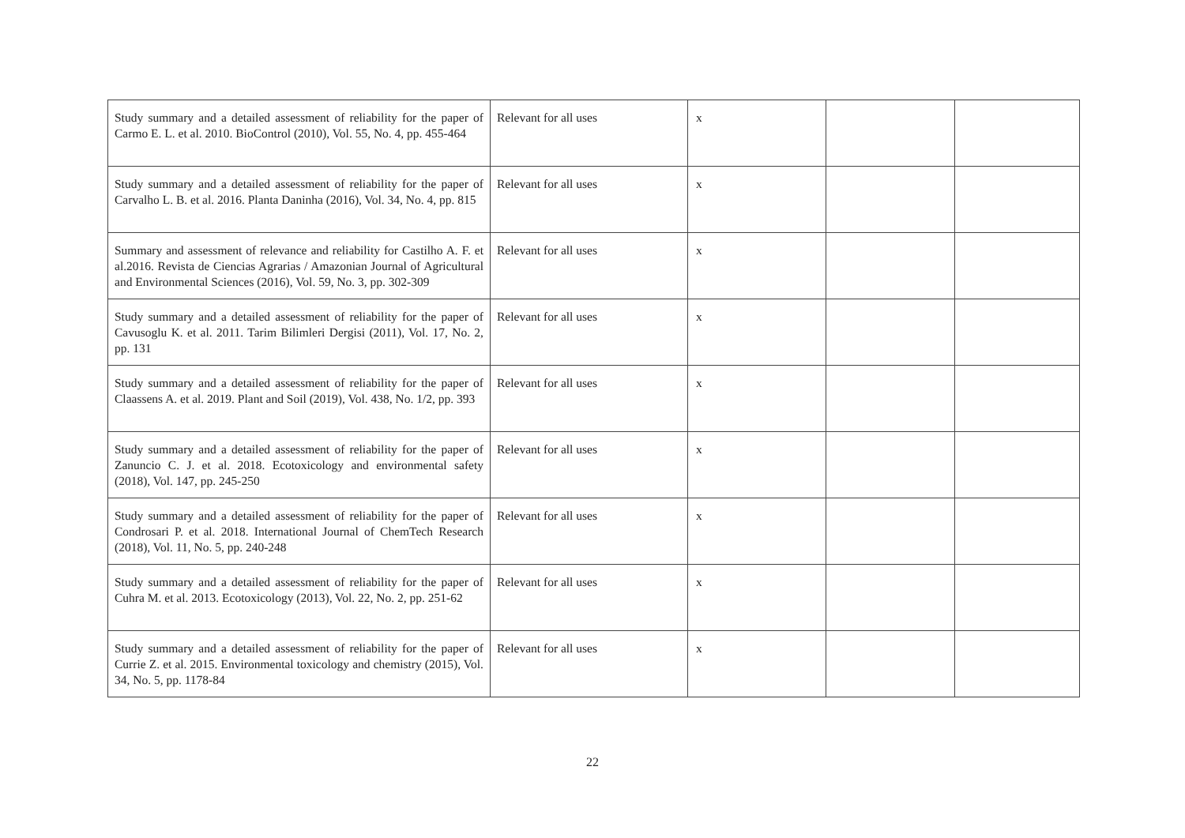| Study summary and a detailed assessment of reliability for the paper of Carmo E. L. et al. 2010. BioControl (2010), Vol. 55, No. 4, pp. 455-464 | Relevant for all uses | x | | |
| Study summary and a detailed assessment of reliability for the paper of Carvalho L. B. et al. 2016. Planta Daninha (2016), Vol. 34, No. 4, pp. 815 | Relevant for all uses | x | | |
| Summary and assessment of relevance and reliability for Castilho A. F. et al.2016. Revista de Ciencias Agrarias / Amazonian Journal of Agricultural and Environmental Sciences (2016), Vol. 59, No. 3, pp. 302-309 | Relevant for all uses | x | | |
| Study summary and a detailed assessment of reliability for the paper of Cavusoglu K. et al. 2011. Tarim Bilimleri Dergisi (2011), Vol. 17, No. 2, pp. 131 | Relevant for all uses | x | | |
| Study summary and a detailed assessment of reliability for the paper of Claassens A. et al. 2019. Plant and Soil (2019), Vol. 438, No. 1/2, pp. 393 | Relevant for all uses | x | | |
| Study summary and a detailed assessment of reliability for the paper of Zanuncio C. J. et al. 2018. Ecotoxicology and environmental safety (2018), Vol. 147, pp. 245-250 | Relevant for all uses | x | | |
| Study summary and a detailed assessment of reliability for the paper of Condrosari P. et al. 2018. International Journal of ChemTech Research (2018), Vol. 11, No. 5, pp. 240-248 | Relevant for all uses | x | | |
| Study summary and a detailed assessment of reliability for the paper of Cuhra M. et al. 2013. Ecotoxicology (2013), Vol. 22, No. 2, pp. 251-62 | Relevant for all uses | x | | |
| Study summary and a detailed assessment of reliability for the paper of Currie Z. et al. 2015. Environmental toxicology and chemistry (2015), Vol. 34, No. 5, pp. 1178-84 | Relevant for all uses | x | | |
22